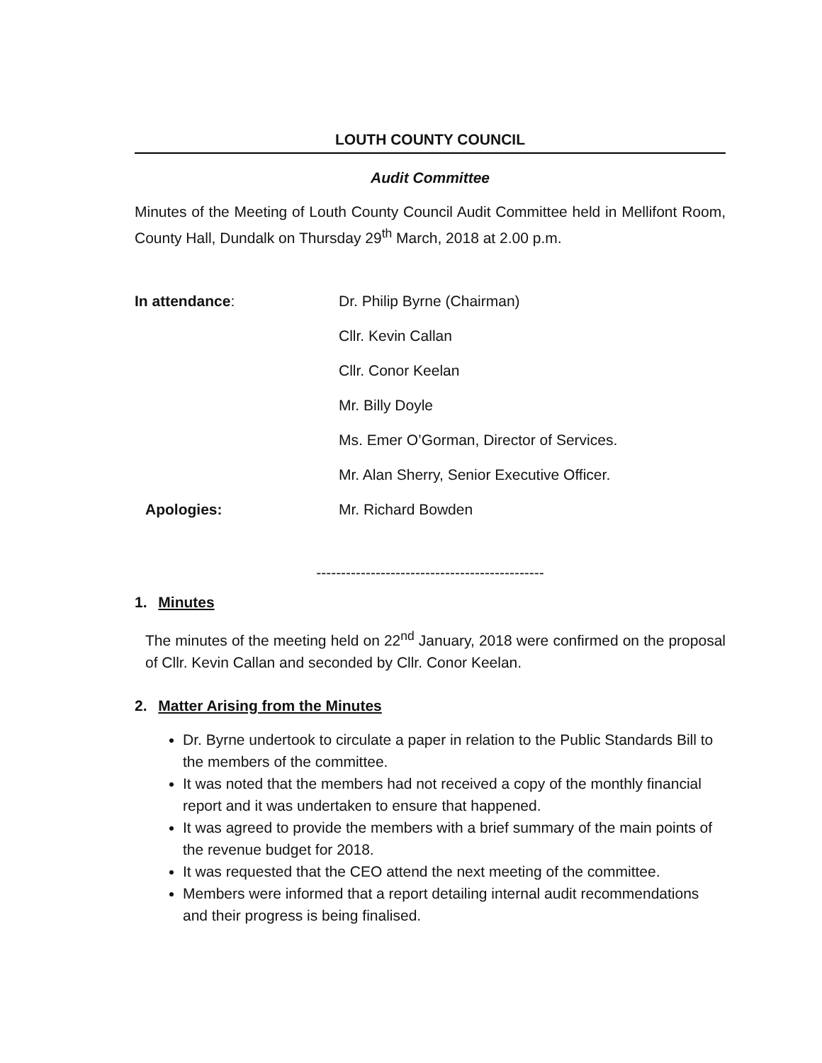LOUTH COUNTY COUNCIL
Audit Committee
Minutes of the Meeting of Louth County Council Audit Committee held in Mellifont Room, County Hall, Dundalk on Thursday 29<sup>th</sup> March, 2018 at 2.00 p.m.
| In attendance : | Dr. Philip Byrne (Chairman) |
| | Cllr. Kevin Callan |
| | Cllr. Conor Keelan |
| | Mr. Billy Doyle |
| | Ms. Emer O’Gorman, Director of Services. |
| | Mr. Alan Sherry, Senior Executive Officer. |
| Apologies: | Mr. Richard Bowden |
----------------------------------------------
1. Minutes
The minutes of the meeting held on 22<sup>nd</sup> January, 2018 were confirmed on the proposal of Cllr. Kevin Callan and seconded by Cllr. Conor Keelan.
2. Matter Arising from the Minutes
Dr. Byrne undertook to circulate a paper in relation to the Public Standards Bill to the members of the committee.
It was noted that the members had not received a copy of the monthly financial report and it was undertaken to ensure that happened.
It was agreed to provide the members with a brief summary of the main points of the revenue budget for 2018.
It was requested that the CEO attend the next meeting of the committee.
Members were informed that a report detailing internal audit recommendations and their progress is being finalised.